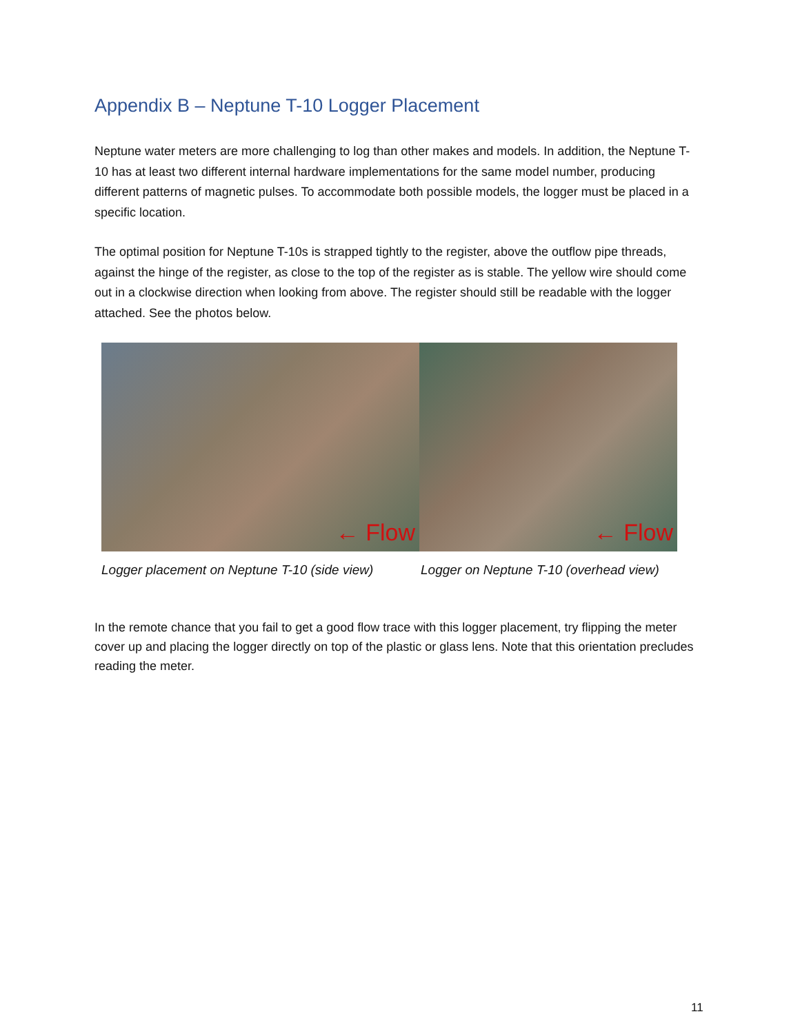Appendix B – Neptune T-10 Logger Placement
Neptune water meters are more challenging to log than other makes and models. In addition, the Neptune T-10 has at least two different internal hardware implementations for the same model number, producing different patterns of magnetic pulses. To accommodate both possible models, the logger must be placed in a specific location.
The optimal position for Neptune T-10s is strapped tightly to the register, above the outflow pipe threads, against the hinge of the register, as close to the top of the register as is stable. The yellow wire should come out in a clockwise direction when looking from above. The register should still be readable with the logger attached. See the photos below.
← Flow
← Flow
Logger placement on Neptune T-10 (side view) Logger on Neptune T-10 (overhead view)
In the remote chance that you fail to get a good flow trace with this logger placement, try flipping the meter cover up and placing the logger directly on top of the plastic or glass lens. Note that this orientation precludes reading the meter.
11